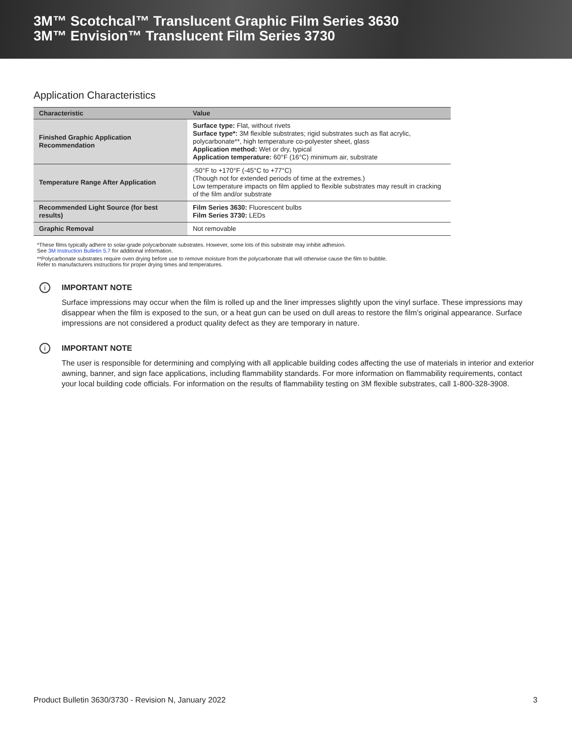3M™ Scotchcal™ Translucent Graphic Film Series 3630
3M™ Envision™ Translucent Film Series 3730
Application Characteristics
| Characteristic | Value |
| --- | --- |
| Finished Graphic Application Recommendation | Surface type: Flat, without rivets Surface type*: 3M flexible substrates; rigid substrates such as flat acrylic, polycarbonate**, high temperature co-polyester sheet, glass Application method: Wet or dry, typical Application temperature: 60°F (16°C) minimum air, substrate |
| Temperature Range After Application | -50°F to +170°F (-45°C to +77°C) (Though not for extended periods of time at the extremes.) Low temperature impacts on film applied to flexible substrates may result in cracking of the film and/or substrate |
| Recommended Light Source (for best results) | Film Series 3630: Fluorescent bulbs Film Series 3730: LEDs |
| Graphic Removal | Not removable |
*These films typically adhere to solar-grade polycarbonate substrates. However, some lots of this substrate may inhibit adhesion.
See 3M Instruction Bulletin 5.7 for additional information.
**Polycarbonate substrates require oven drying before use to remove moisture from the polycarbonate that will otherwise cause the film to bubble.
Refer to manufacturers instructions for proper drying times and temperatures.
i
IMPORTANT NOTE
Surface impressions may occur when the film is rolled up and the liner impresses slightly upon the vinyl surface. These impressions may disappear when the film is exposed to the sun, or a heat gun can be used on dull areas to restore the film’s original appearance. Surface impressions are not considered a product quality defect as they are temporary in nature.
i
IMPORTANT NOTE
The user is responsible for determining and complying with all applicable building codes affecting the use of materials in interior and exterior awning, banner, and sign face applications, including flammability standards. For more information on flammability requirements, contact your local building code officials. For information on the results of flammability testing on 3M flexible substrates, call 1-800-328-3908.
Product Bulletin 3630/3730 - Revision N, January 2022 3